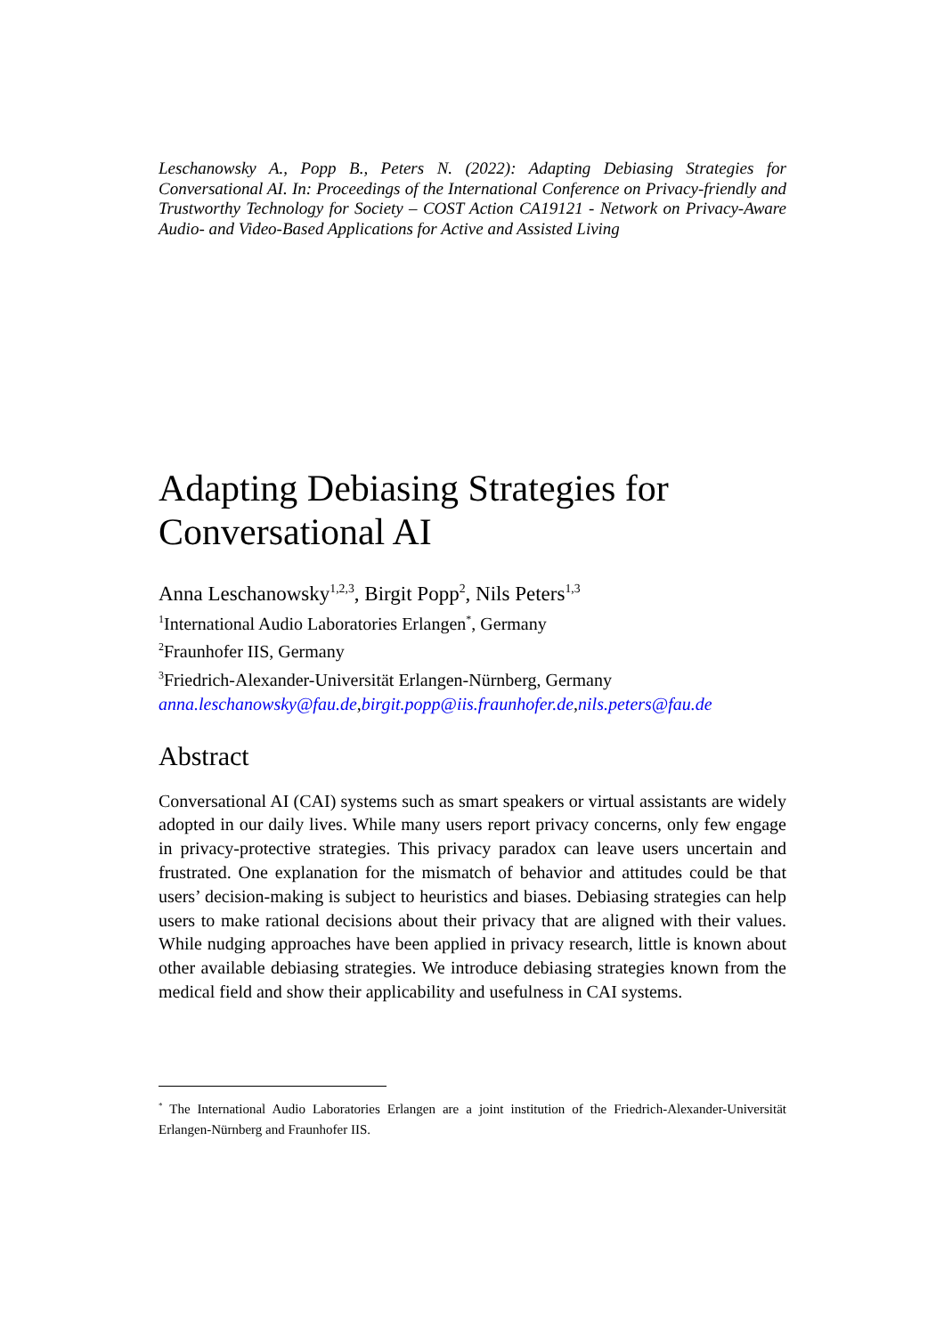Leschanowsky A., Popp B., Peters N. (2022): Adapting Debiasing Strategies for Conversational AI. In: Proceedings of the International Conference on Privacy-friendly and Trustworthy Technology for Society – COST Action CA19121 - Network on Privacy-Aware Audio- and Video-Based Applications for Active and Assisted Living
Adapting Debiasing Strategies for Conversational AI
Anna Leschanowsky<sup>1,2,3</sup>, Birgit Popp<sup>2</sup>, Nils Peters<sup>1,3</sup>
<sup>1</sup> International Audio Laboratories Erlangen<sup>*</sup>, Germany
<sup>2</sup> Fraunhofer IIS, Germany
<sup>3</sup> Friedrich-Alexander-Universität Erlangen-Nürnberg, Germany
anna.leschanowsky@fau.de,birgit.popp@iis.fraunhofer.de,nils.peters@fau.de
Abstract
Conversational AI (CAI) systems such as smart speakers or virtual assistants are widely adopted in our daily lives. While many users report privacy concerns, only few engage in privacy-protective strategies. This privacy paradox can leave users uncertain and frustrated. One explanation for the mismatch of behavior and attitudes could be that users’ decision-making is subject to heuristics and biases. Debiasing strategies can help users to make rational decisions about their privacy that are aligned with their values. While nudging approaches have been applied in privacy research, little is known about other available debiasing strategies. We introduce debiasing strategies known from the medical field and show their applicability and usefulness in CAI systems.
<sup>*</sup> The International Audio Laboratories Erlangen are a joint institution of the Friedrich-Alexander-Universität Erlangen-Nürnberg and Fraunhofer IIS.